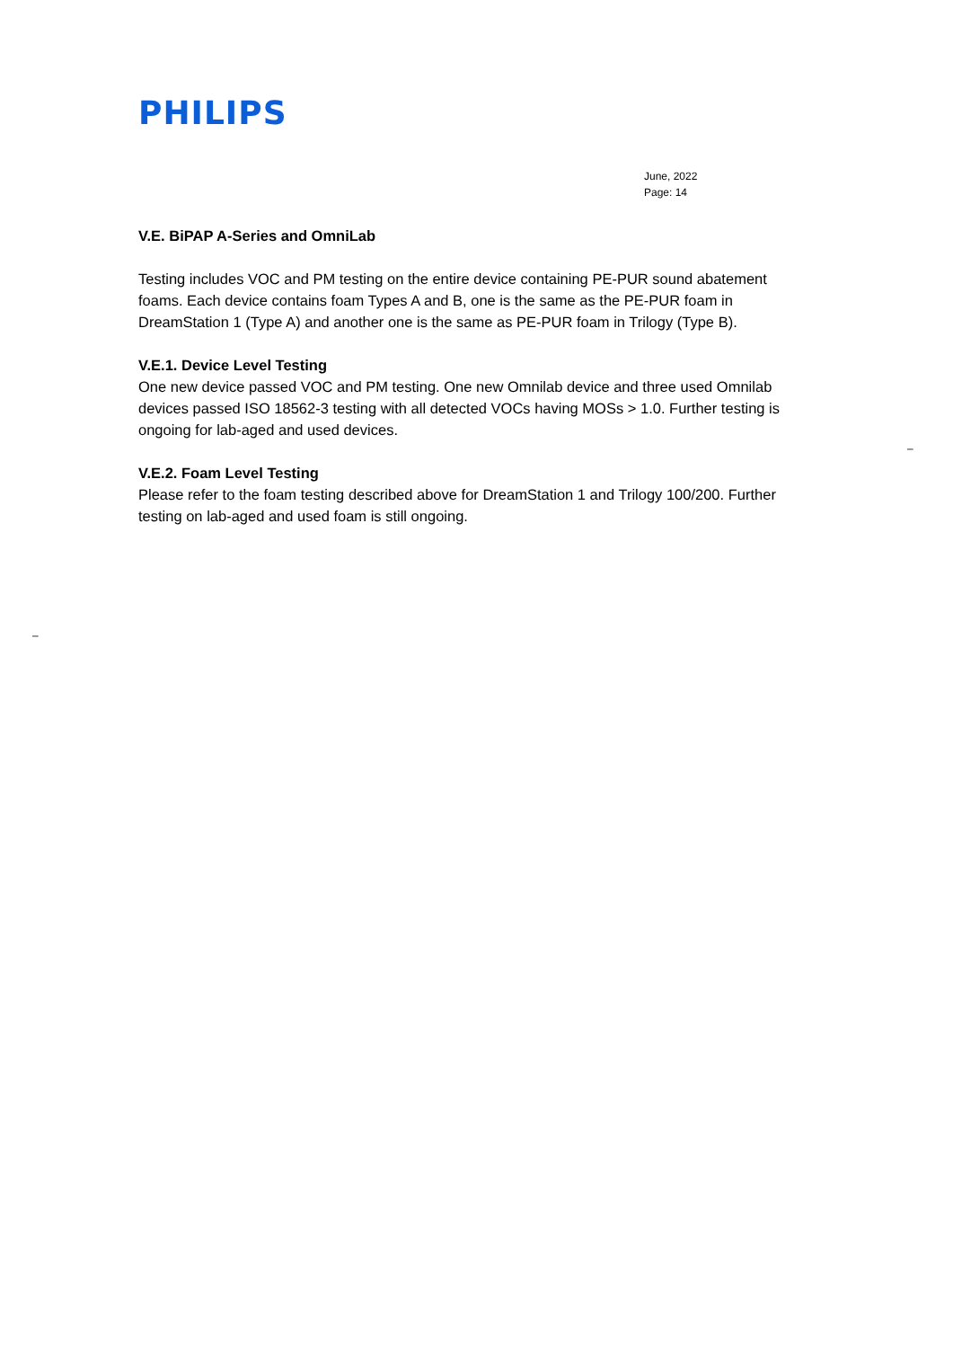PHILIPS
June, 2022
Page: 14
V.E. BiPAP A-Series and OmniLab
Testing includes VOC and PM testing on the entire device containing PE-PUR sound abatement foams. Each device contains foam Types A and B, one is the same as the PE-PUR foam in DreamStation 1 (Type A) and another one is the same as PE-PUR foam in Trilogy (Type B).
V.E.1. Device Level Testing
One new device passed VOC and PM testing. One new Omnilab device and three used Omnilab devices passed ISO 18562-3 testing with all detected VOCs having MOSs > 1.0. Further testing is ongoing for lab-aged and used devices.
V.E.2. Foam Level Testing
Please refer to the foam testing described above for DreamStation 1 and Trilogy 100/200. Further testing on lab-aged and used foam is still ongoing.
–
–